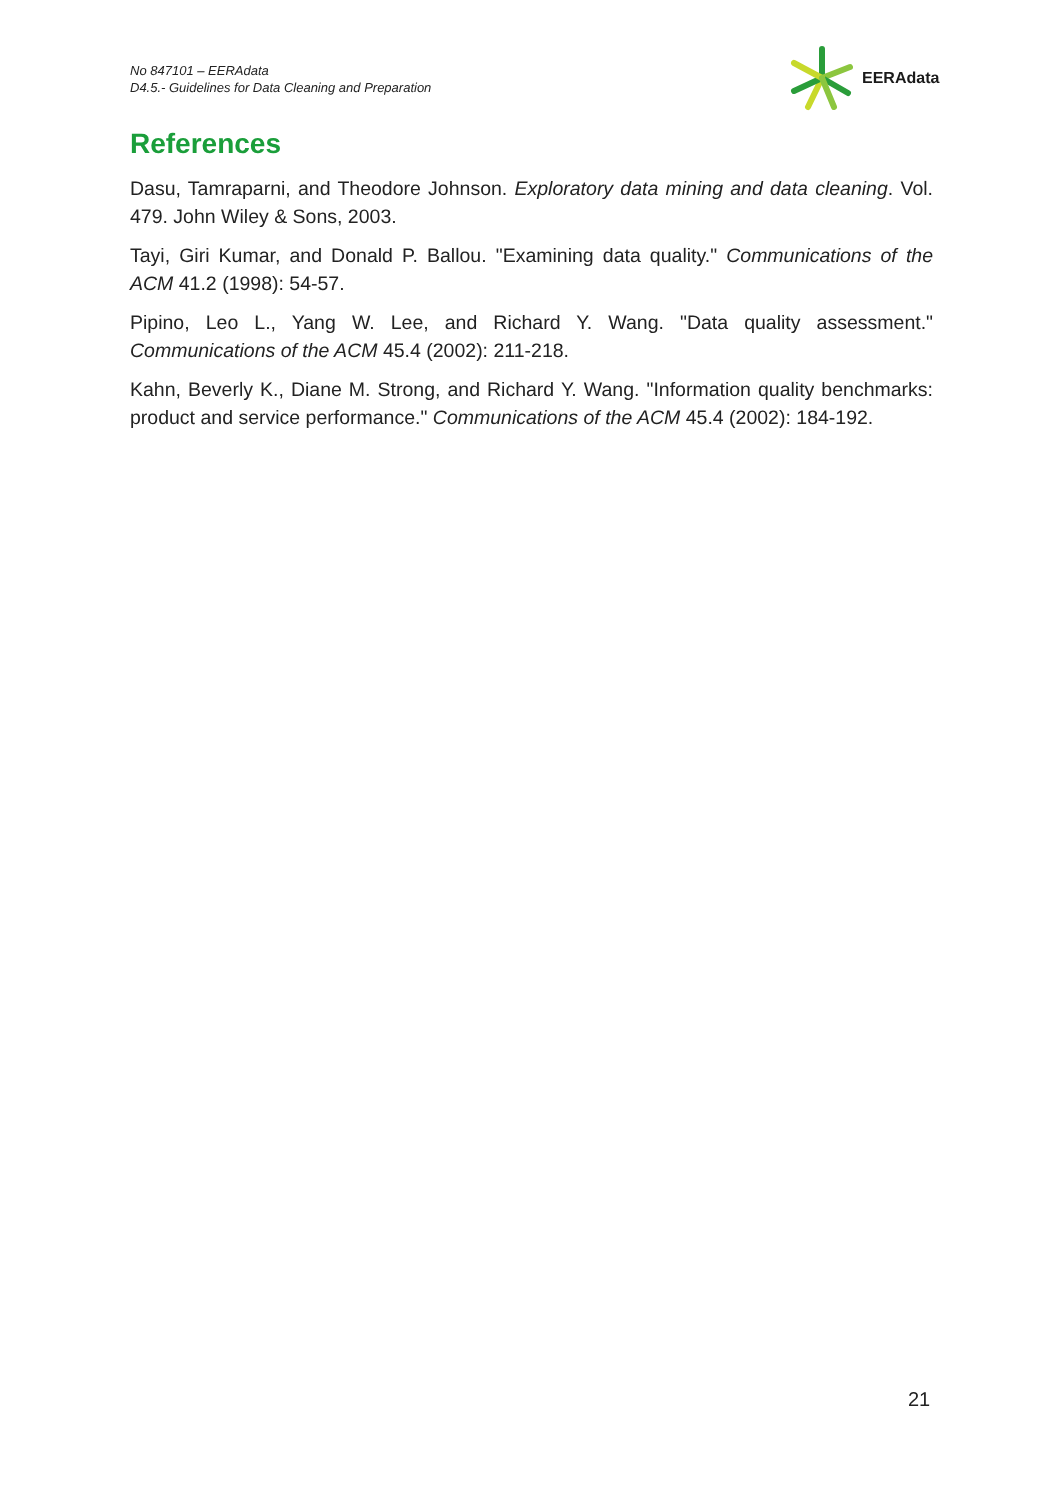No 847101 – EERAdata
D4.5.- Guidelines for Data Cleaning and Preparation
EERAdata
References
Dasu, Tamraparni, and Theodore Johnson. Exploratory data mining and data cleaning. Vol. 479. John Wiley & Sons, 2003.
Tayi, Giri Kumar, and Donald P. Ballou. "Examining data quality." Communications of the ACM 41.2 (1998): 54-57.
Pipino, Leo L., Yang W. Lee, and Richard Y. Wang. "Data quality assessment." Communications of the ACM 45.4 (2002): 211-218.
Kahn, Beverly K., Diane M. Strong, and Richard Y. Wang. "Information quality benchmarks: product and service performance." Communications of the ACM 45.4 (2002): 184-192.
21